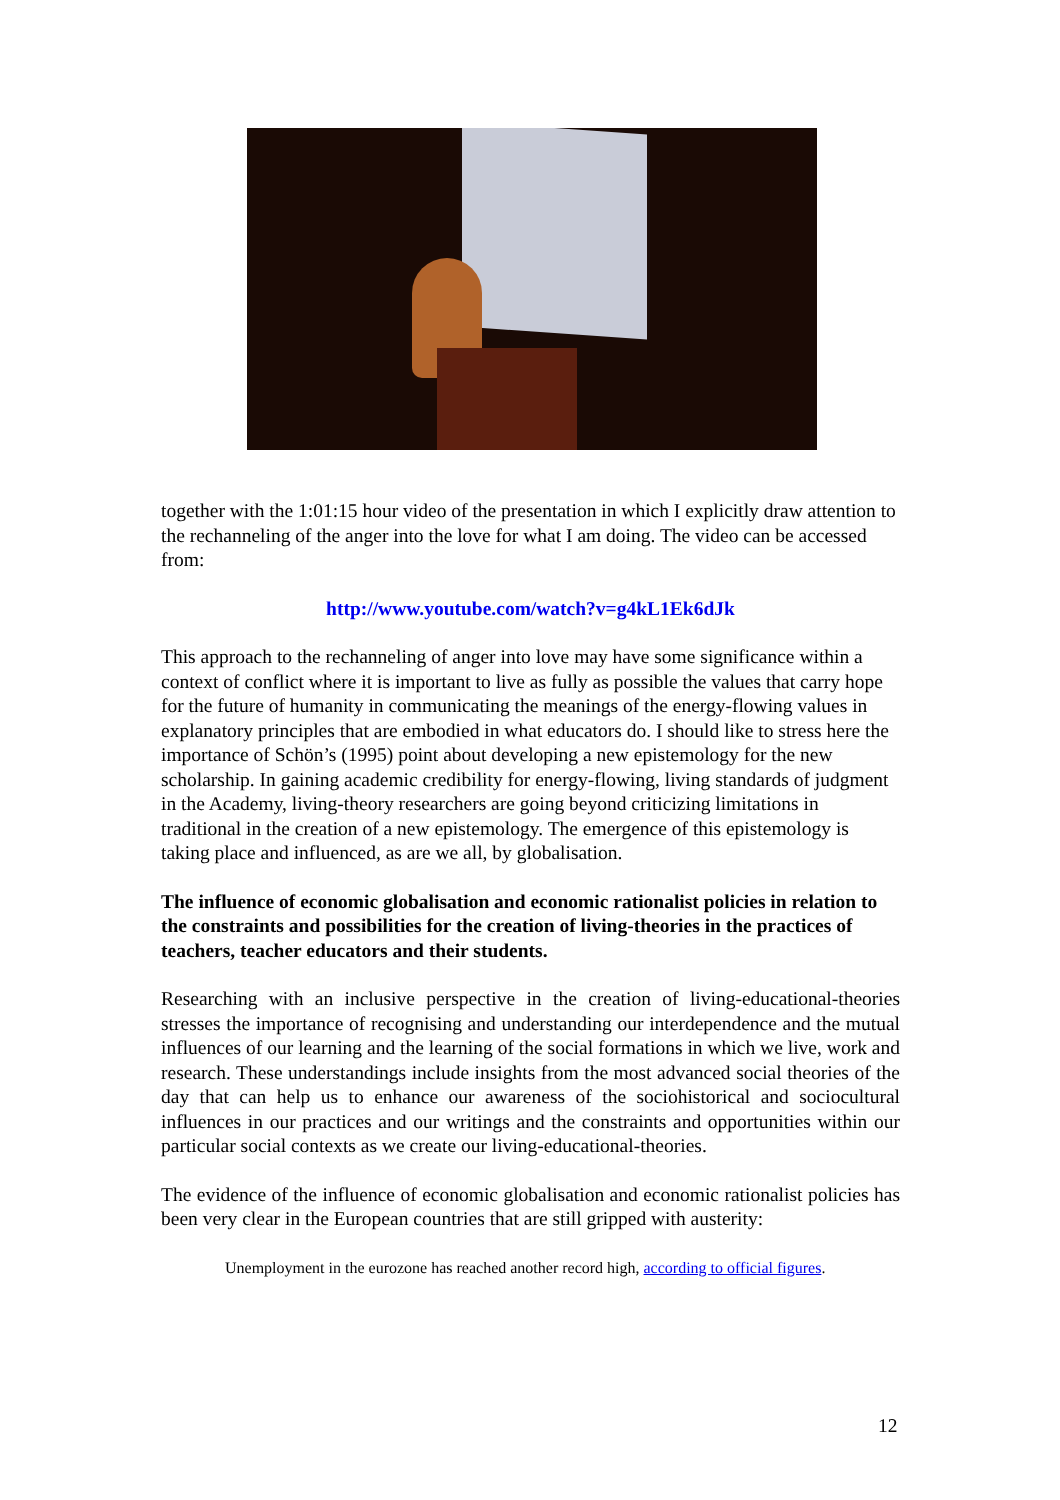together with the 1:01:15 hour video of the presentation in which I explicitly draw attention to the rechanneling of the anger into the love for what I am doing. The video can be accessed from:
http://www.youtube.com/watch?v=g4kL1Ek6dJk
This approach to the rechanneling of anger into love may have some significance within a context of conflict where it is important to live as fully as possible the values that carry hope for the future of humanity in communicating the meanings of the energy-flowing values in explanatory principles that are embodied in what educators do. I should like to stress here the importance of Schön’s (1995) point about developing a new epistemology for the new scholarship. In gaining academic credibility for energy-flowing, living standards of judgment in the Academy, living-theory researchers are going beyond criticizing limitations in traditional in the creation of a new epistemology. The emergence of this epistemology is taking place and influenced, as are we all, by globalisation.
The influence of economic globalisation and economic rationalist policies in relation to the constraints and possibilities for the creation of living-theories in the practices of teachers, teacher educators and their students.
Researching with an inclusive perspective in the creation of living-educational-theories stresses the importance of recognising and understanding our interdependence and the mutual influences of our learning and the learning of the social formations in which we live, work and research. These understandings include insights from the most advanced social theories of the day that can help us to enhance our awareness of the sociohistorical and sociocultural influences in our practices and our writings and the constraints and opportunities within our particular social contexts as we create our living-educational-theories.
The evidence of the influence of economic globalisation and economic rationalist policies has been very clear in the European countries that are still gripped with austerity:
Unemployment in the eurozone has reached another record high, according to official figures.
12